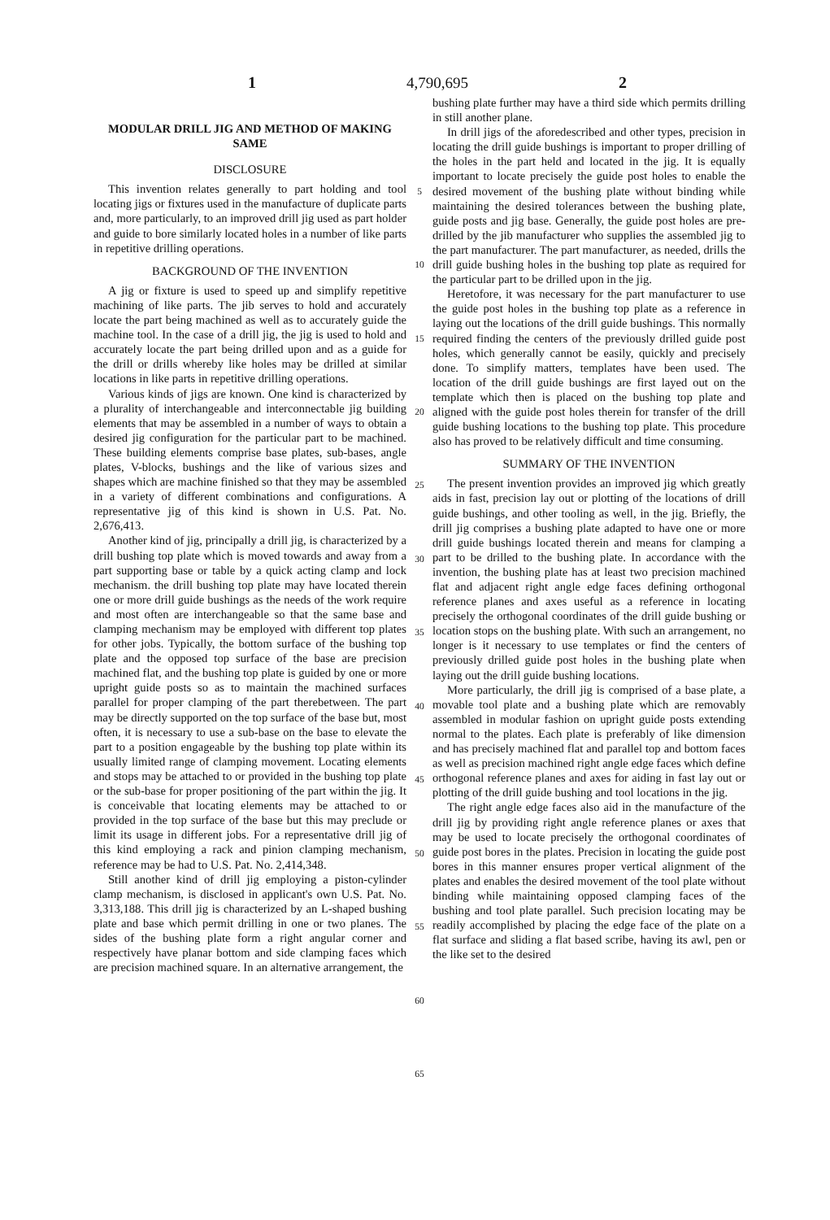1 4,790,695 2
MODULAR DRILL JIG AND METHOD OF MAKING SAME
DISCLOSURE
This invention relates generally to part holding and tool locating jigs or fixtures used in the manufacture of duplicate parts and, more particularly, to an improved drill jig used as part holder and guide to bore similarly located holes in a number of like parts in repetitive drilling operations.
BACKGROUND OF THE INVENTION
A jig or fixture is used to speed up and simplify repetitive machining of like parts. The jib serves to hold and accurately locate the part being machined as well as to accurately guide the machine tool. In the case of a drill jig, the jig is used to hold and accurately locate the part being drilled upon and as a guide for the drill or drills whereby like holes may be drilled at similar locations in like parts in repetitive drilling operations.
Various kinds of jigs are known. One kind is characterized by a plurality of interchangeable and interconnectable jig building elements that may be assembled in a number of ways to obtain a desired jig configuration for the particular part to be machined. These building elements comprise base plates, sub-bases, angle plates, V-blocks, bushings and the like of various sizes and shapes which are machine finished so that they may be assembled in a variety of different combinations and configurations. A representative jig of this kind is shown in U.S. Pat. No. 2,676,413.
Another kind of jig, principally a drill jig, is characterized by a drill bushing top plate which is moved towards and away from a part supporting base or table by a quick acting clamp and lock mechanism. the drill bushing top plate may have located therein one or more drill guide bushings as the needs of the work require and most often are interchangeable so that the same base and clamping mechanism may be employed with different top plates for other jobs. Typically, the bottom surface of the bushing top plate and the opposed top surface of the base are precision machined flat, and the bushing top plate is guided by one or more upright guide posts so as to maintain the machined surfaces parallel for proper clamping of the part therebetween. The part may be directly supported on the top surface of the base but, most often, it is necessary to use a sub-base on the base to elevate the part to a position engageable by the bushing top plate within its usually limited range of clamping movement. Locating elements and stops may be attached to or provided in the bushing top plate or the sub-base for proper positioning of the part within the jig. It is conceivable that locating elements may be attached to or provided in the top surface of the base but this may preclude or limit its usage in different jobs. For a representative drill jig of this kind employing a rack and pinion clamping mechanism, reference may be had to U.S. Pat. No. 2,414,348.
Still another kind of drill jig employing a piston-cylinder clamp mechanism, is disclosed in applicant's own U.S. Pat. No. 3,313,188. This drill jig is characterized by an L-shaped bushing plate and base which permit drilling in one or two planes. The sides of the bushing plate form a right angular corner and respectively have planar bottom and side clamping faces which are precision machined square. In an alternative arrangement, the
5
10
15
20
25
30
35
40
45
50
55
60
65
bushing plate further may have a third side which permits drilling in still another plane.
In drill jigs of the aforedescribed and other types, precision in locating the drill guide bushings is important to proper drilling of the holes in the part held and located in the jig. It is equally important to locate precisely the guide post holes to enable the desired movement of the bushing plate without binding while maintaining the desired tolerances between the bushing plate, guide posts and jig base. Generally, the guide post holes are pre-drilled by the jib manufacturer who supplies the assembled jig to the part manufacturer. The part manufacturer, as needed, drills the drill guide bushing holes in the bushing top plate as required for the particular part to be drilled upon in the jig.
Heretofore, it was necessary for the part manufacturer to use the guide post holes in the bushing top plate as a reference in laying out the locations of the drill guide bushings. This normally required finding the centers of the previously drilled guide post holes, which generally cannot be easily, quickly and precisely done. To simplify matters, templates have been used. The location of the drill guide bushings are first layed out on the template which then is placed on the bushing top plate and aligned with the guide post holes therein for transfer of the drill guide bushing locations to the bushing top plate. This procedure also has proved to be relatively difficult and time consuming.
SUMMARY OF THE INVENTION
The present invention provides an improved jig which greatly aids in fast, precision lay out or plotting of the locations of drill guide bushings, and other tooling as well, in the jig. Briefly, the drill jig comprises a bushing plate adapted to have one or more drill guide bushings located therein and means for clamping a part to be drilled to the bushing plate. In accordance with the invention, the bushing plate has at least two precision machined flat and adjacent right angle edge faces defining orthogonal reference planes and axes useful as a reference in locating precisely the orthogonal coordinates of the drill guide bushing or location stops on the bushing plate. With such an arrangement, no longer is it necessary to use templates or find the centers of previously drilled guide post holes in the bushing plate when laying out the drill guide bushing locations.
More particularly, the drill jig is comprised of a base plate, a movable tool plate and a bushing plate which are removably assembled in modular fashion on upright guide posts extending normal to the plates. Each plate is preferably of like dimension and has precisely machined flat and parallel top and bottom faces as well as precision machined right angle edge faces which define orthogonal reference planes and axes for aiding in fast lay out or plotting of the drill guide bushing and tool locations in the jig.
The right angle edge faces also aid in the manufacture of the drill jig by providing right angle reference planes or axes that may be used to locate precisely the orthogonal coordinates of guide post bores in the plates. Precision in locating the guide post bores in this manner ensures proper vertical alignment of the plates and enables the desired movement of the tool plate without binding while maintaining opposed clamping faces of the bushing and tool plate parallel. Such precision locating may be readily accomplished by placing the edge face of the plate on a flat surface and sliding a flat based scribe, having its awl, pen or the like set to the desired